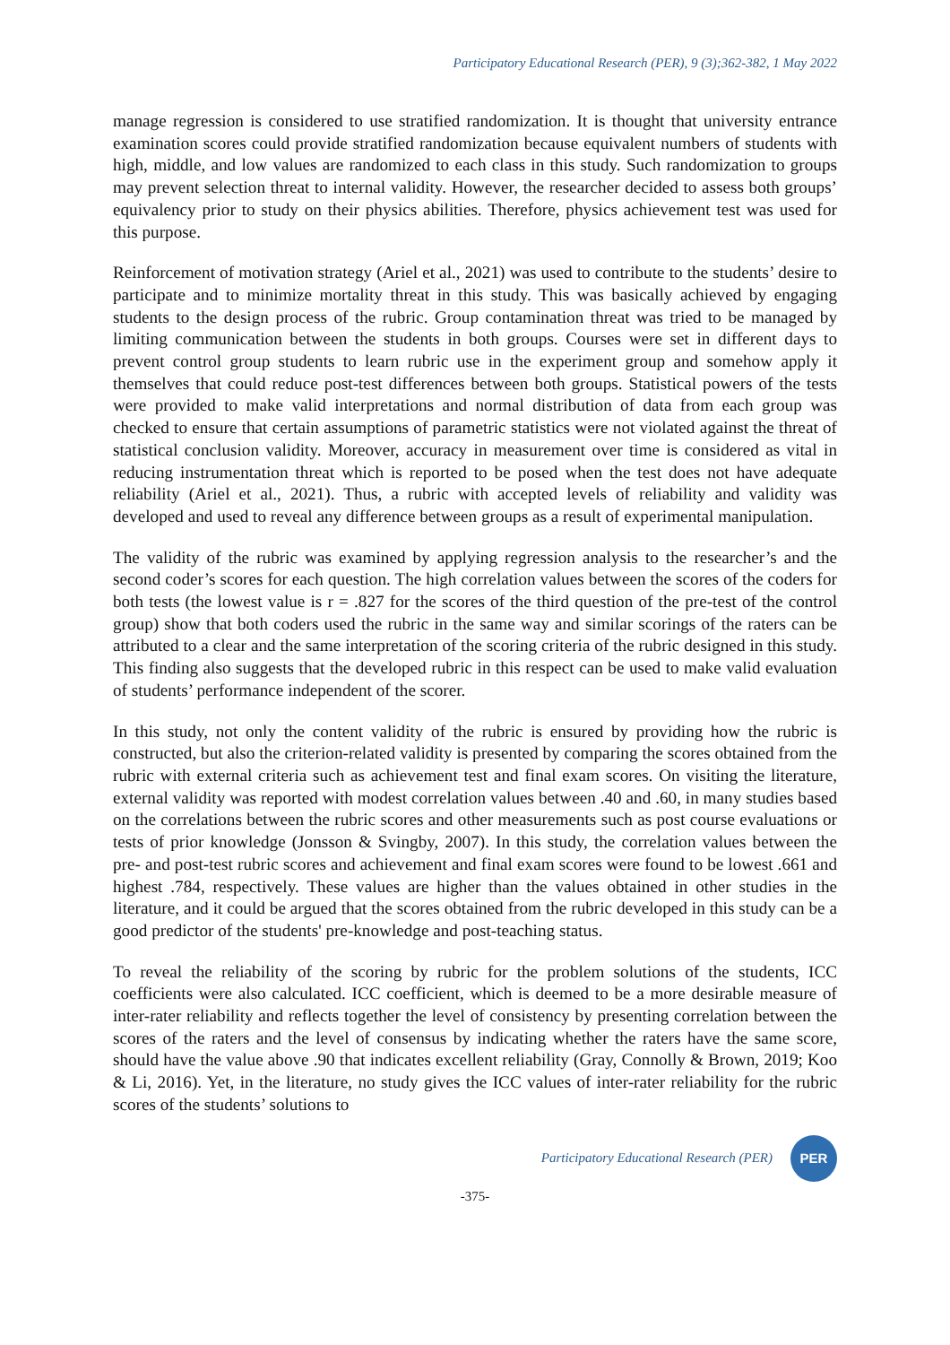Participatory Educational Research (PER), 9 (3);362-382, 1 May 2022
manage regression is considered to use stratified randomization. It is thought that university entrance examination scores could provide stratified randomization because equivalent numbers of students with high, middle, and low values are randomized to each class in this study. Such randomization to groups may prevent selection threat to internal validity. However, the researcher decided to assess both groups’ equivalency prior to study on their physics abilities. Therefore, physics achievement test was used for this purpose.
Reinforcement of motivation strategy (Ariel et al., 2021) was used to contribute to the students’ desire to participate and to minimize mortality threat in this study. This was basically achieved by engaging students to the design process of the rubric. Group contamination threat was tried to be managed by limiting communication between the students in both groups. Courses were set in different days to prevent control group students to learn rubric use in the experiment group and somehow apply it themselves that could reduce post-test differences between both groups. Statistical powers of the tests were provided to make valid interpretations and normal distribution of data from each group was checked to ensure that certain assumptions of parametric statistics were not violated against the threat of statistical conclusion validity. Moreover, accuracy in measurement over time is considered as vital in reducing instrumentation threat which is reported to be posed when the test does not have adequate reliability (Ariel et al., 2021). Thus, a rubric with accepted levels of reliability and validity was developed and used to reveal any difference between groups as a result of experimental manipulation.
The validity of the rubric was examined by applying regression analysis to the researcher’s and the second coder’s scores for each question. The high correlation values between the scores of the coders for both tests (the lowest value is r = .827 for the scores of the third question of the pre-test of the control group) show that both coders used the rubric in the same way and similar scorings of the raters can be attributed to a clear and the same interpretation of the scoring criteria of the rubric designed in this study. This finding also suggests that the developed rubric in this respect can be used to make valid evaluation of students’ performance independent of the scorer.
In this study, not only the content validity of the rubric is ensured by providing how the rubric is constructed, but also the criterion-related validity is presented by comparing the scores obtained from the rubric with external criteria such as achievement test and final exam scores. On visiting the literature, external validity was reported with modest correlation values between .40 and .60, in many studies based on the correlations between the rubric scores and other measurements such as post course evaluations or tests of prior knowledge (Jonsson & Svingby, 2007). In this study, the correlation values between the pre- and post-test rubric scores and achievement and final exam scores were found to be lowest .661 and highest .784, respectively. These values are higher than the values obtained in other studies in the literature, and it could be argued that the scores obtained from the rubric developed in this study can be a good predictor of the students' pre-knowledge and post-teaching status.
To reveal the reliability of the scoring by rubric for the problem solutions of the students, ICC coefficients were also calculated. ICC coefficient, which is deemed to be a more desirable measure of inter-rater reliability and reflects together the level of consistency by presenting correlation between the scores of the raters and the level of consensus by indicating whether the raters have the same score, should have the value above .90 that indicates excellent reliability (Gray, Connolly & Brown, 2019; Koo & Li, 2016). Yet, in the literature, no study gives the ICC values of inter-rater reliability for the rubric scores of the students’ solutions to
Participatory Educational Research (PER)
PER
-375-